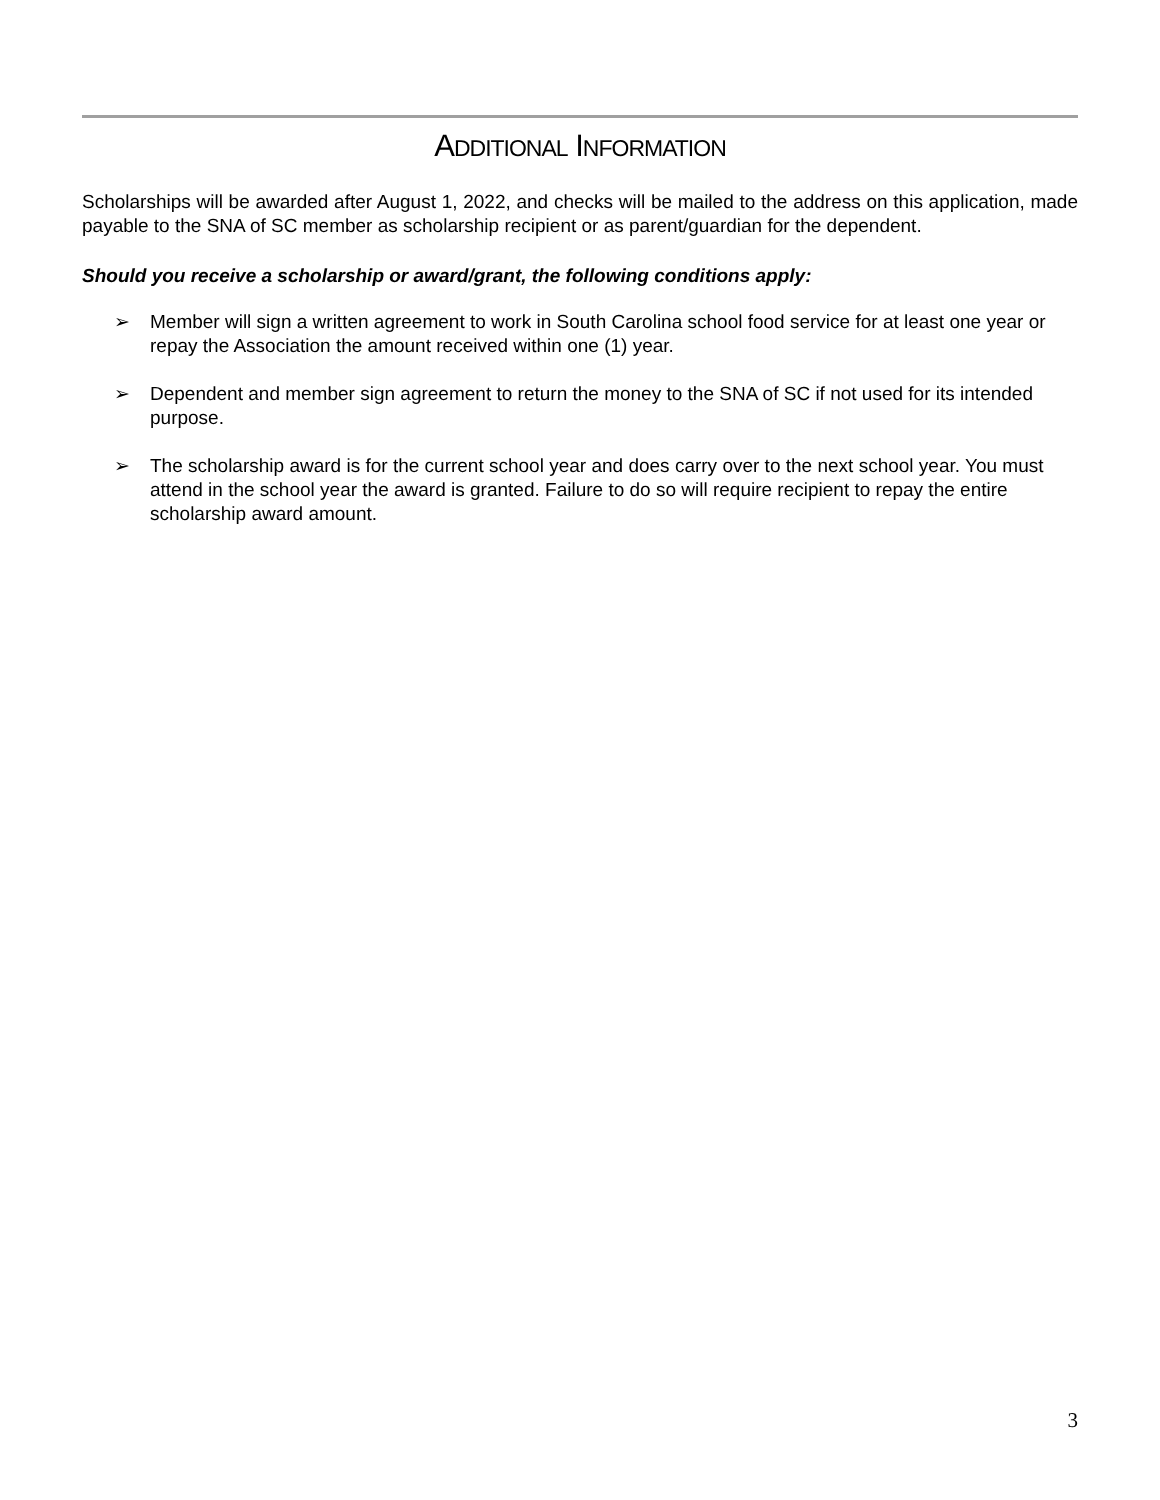ADDITIONAL INFORMATION
Scholarships will be awarded after August 1, 2022, and checks will be mailed to the address on this application, made payable to the SNA of SC member as scholarship recipient or as parent/guardian for the dependent.
Should you receive a scholarship or award/grant, the following conditions apply:
➢ Member will sign a written agreement to work in South Carolina school food service for at least one year or repay the Association the amount received within one (1) year.
➢ Dependent and member sign agreement to return the money to the SNA of SC if not used for its intended purpose.
➢ The scholarship award is for the current school year and does carry over to the next school year. You must attend in the school year the award is granted. Failure to do so will require recipient to repay the entire scholarship award amount.
3